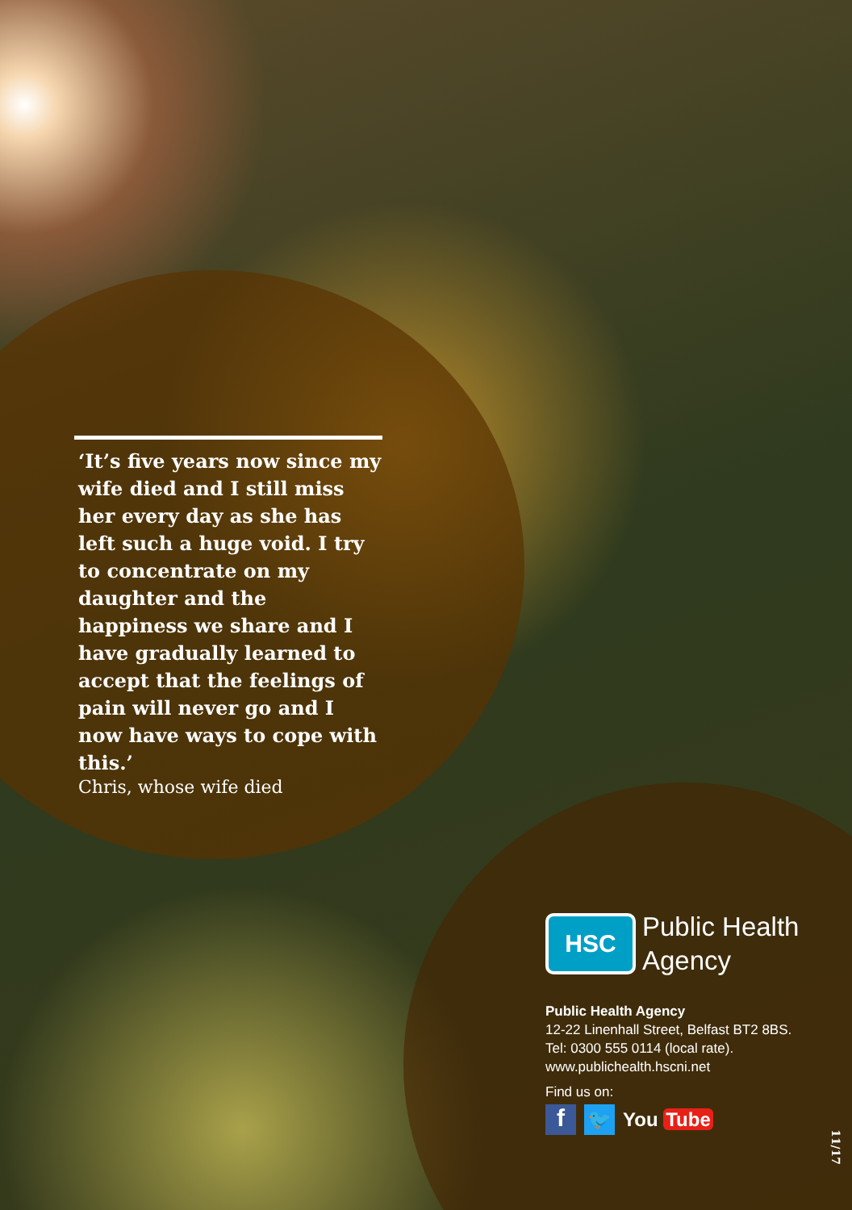‘It’s five years now since my wife died and I still miss her every day as she has left such a huge void. I try to concentrate on my daughter and the happiness we share and I have gradually learned to accept that the feelings of pain will never go and I now have ways to cope with this.’
Chris, whose wife died
HSC
Public Health
Agency
Public Health Agency
12-22 Linenhall Street, Belfast BT2 8BS.
Tel: 0300 555 0114 (local rate).
www.publichealth.hscni.net
Find us on:
f
🐦
You Tube
11/17